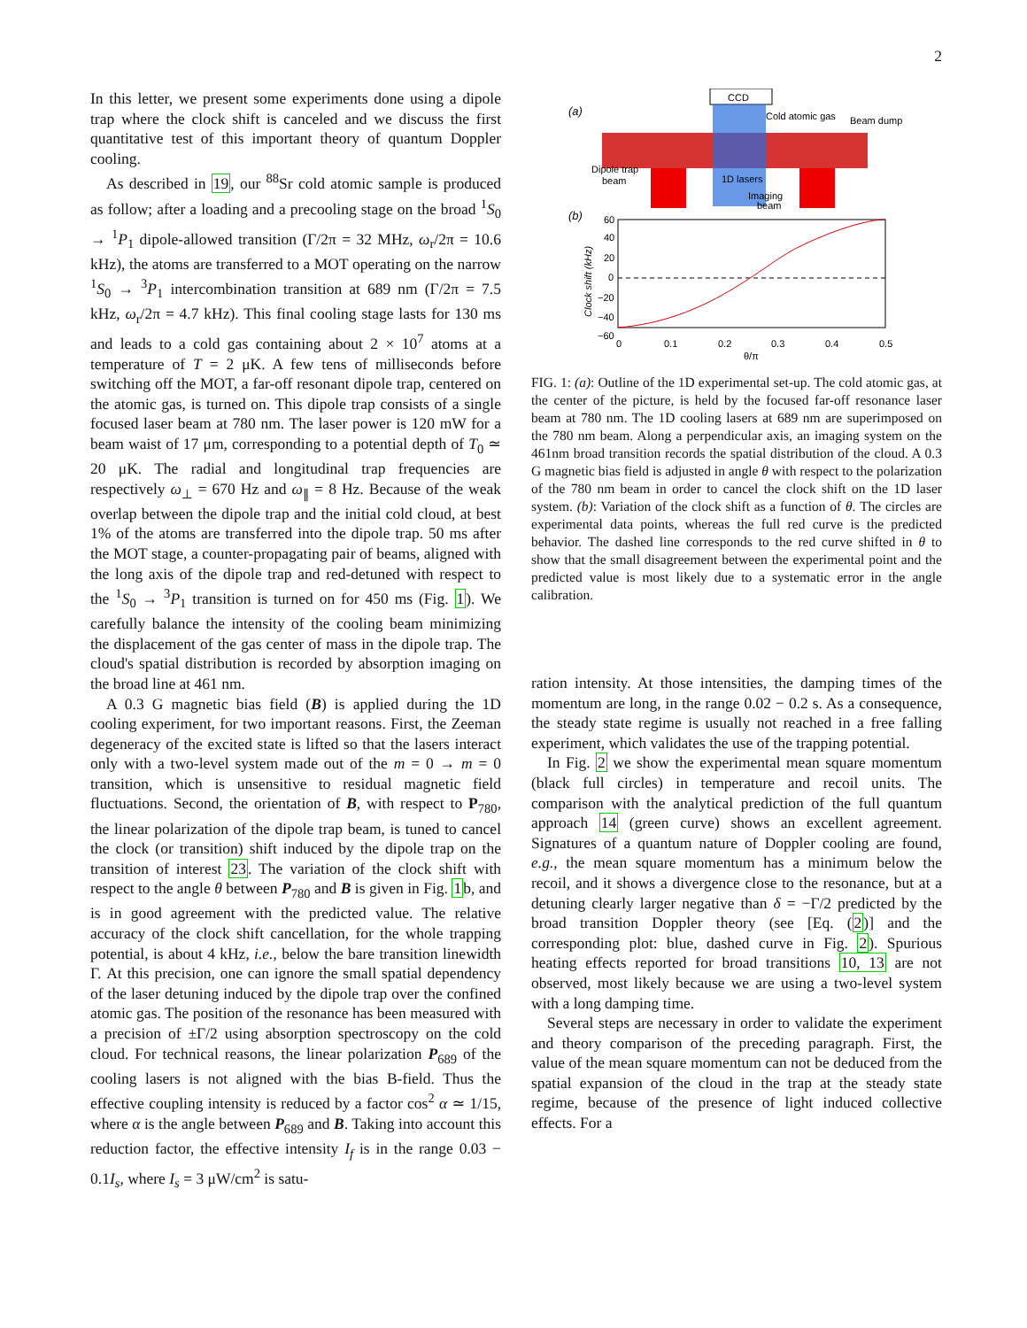2
In this letter, we present some experiments done using a dipole trap where the clock shift is canceled and we discuss the first quantitative test of this important theory of quantum Doppler cooling.
As described in 19, our <sup>88</sup>Sr cold atomic sample is produced as follow; after a loading and a precooling stage on the broad <sup>1</sup>S<sub>0</sub> → <sup>1</sup>P<sub>1</sub> dipole-allowed transition (Γ/2π = 32 MHz, ω<sub>r</sub>/2π = 10.6 kHz), the atoms are transferred to a MOT operating on the narrow <sup>1</sup>S<sub>0</sub> → <sup>3</sup>P<sub>1</sub> intercombination transition at 689 nm (Γ/2π = 7.5 kHz, ω<sub>r</sub>/2π = 4.7 kHz). This final cooling stage lasts for 130 ms and leads to a cold gas containing about 2 × 10<sup>7</sup> atoms at a temperature of T = 2 μK. A few tens of milliseconds before switching off the MOT, a far-off resonant dipole trap, centered on the atomic gas, is turned on. This dipole trap consists of a single focused laser beam at 780 nm. The laser power is 120 mW for a beam waist of 17 μm, corresponding to a potential depth of T<sub>0</sub> ≃ 20 μK. The radial and longitudinal trap frequencies are respectively ω<sub>⊥</sub> = 670 Hz and ω<sub>∥</sub> = 8 Hz. Because of the weak overlap between the dipole trap and the initial cold cloud, at best 1% of the atoms are transferred into the dipole trap. 50 ms after the MOT stage, a counter-propagating pair of beams, aligned with the long axis of the dipole trap and red-detuned with respect to the <sup>1</sup>S<sub>0</sub> → <sup>3</sup>P<sub>1</sub> transition is turned on for 450 ms (Fig. 1). We carefully balance the intensity of the cooling beam minimizing the displacement of the gas center of mass in the dipole trap. The cloud's spatial distribution is recorded by absorption imaging on the broad line at 461 nm.
A 0.3 G magnetic bias field (B) is applied during the 1D cooling experiment, for two important reasons. First, the Zeeman degeneracy of the excited state is lifted so that the lasers interact only with a two-level system made out of the m = 0 → m = 0 transition, which is unsensitive to residual magnetic field fluctuations. Second, the orientation of B, with respect to P<sub>780</sub>, the linear polarization of the dipole trap beam, is tuned to cancel the clock (or transition) shift induced by the dipole trap on the transition of interest 23. The variation of the clock shift with respect to the angle θ between P<sub>780</sub> and B is given in Fig. 1b, and is in good agreement with the predicted value. The relative accuracy of the clock shift cancellation, for the whole trapping potential, is about 4 kHz, i.e., below the bare transition linewidth Γ. At this precision, one can ignore the small spatial dependency of the laser detuning induced by the dipole trap over the confined atomic gas. The position of the resonance has been measured with a precision of ±Γ/2 using absorption spectroscopy on the cold cloud. For technical reasons, the linear polarization P<sub>689</sub> of the cooling lasers is not aligned with the bias B-field. Thus the effective coupling intensity is reduced by a factor cos<sup>2</sup> α ≃ 1/15, where α is the angle between P<sub>689</sub> and B. Taking into account this reduction factor, the effective intensity I<sub>f</sub> is in the range 0.03 − 0.1I<sub>s</sub>, where I<sub>s</sub> = 3 μW/cm<sup>2</sup> is satu-
(a)
CCD
Cold atomic gas
Beam dump
Dipole trap
beam
1D lasers
Imaging
beam
(b)
60
40
20
0
−20
−40
−60
0
0.1
0.2
0.3
0.4
0.5
θ/π
Clock shift (kHz)
FIG. 1: (a): Outline of the 1D experimental set-up. The cold atomic gas, at the center of the picture, is held by the focused far-off resonance laser beam at 780 nm. The 1D cooling lasers at 689 nm are superimposed on the 780 nm beam. Along a perpendicular axis, an imaging system on the 461nm broad transition records the spatial distribution of the cloud. A 0.3 G magnetic bias field is adjusted in angle θ with respect to the polarization of the 780 nm beam in order to cancel the clock shift on the 1D laser system. (b): Variation of the clock shift as a function of θ. The circles are experimental data points, whereas the full red curve is the predicted behavior. The dashed line corresponds to the red curve shifted in θ to show that the small disagreement between the experimental point and the predicted value is most likely due to a systematic error in the angle calibration.
ration intensity. At those intensities, the damping times of the momentum are long, in the range 0.02 − 0.2 s. As a consequence, the steady state regime is usually not reached in a free falling experiment, which validates the use of the trapping potential.
In Fig. 2 we show the experimental mean square momentum (black full circles) in temperature and recoil units. The comparison with the analytical prediction of the full quantum approach 14 (green curve) shows an excellent agreement. Signatures of a quantum nature of Doppler cooling are found, e.g., the mean square momentum has a minimum below the recoil, and it shows a divergence close to the resonance, but at a detuning clearly larger negative than δ = −Γ/2 predicted by the broad transition Doppler theory (see [Eq. (2)] and the corresponding plot: blue, dashed curve in Fig. 2). Spurious heating effects reported for broad transitions 10, 13 are not observed, most likely because we are using a two-level system with a long damping time.
Several steps are necessary in order to validate the experiment and theory comparison of the preceding paragraph. First, the value of the mean square momentum can not be deduced from the spatial expansion of the cloud in the trap at the steady state regime, because of the presence of light induced collective effects. For a